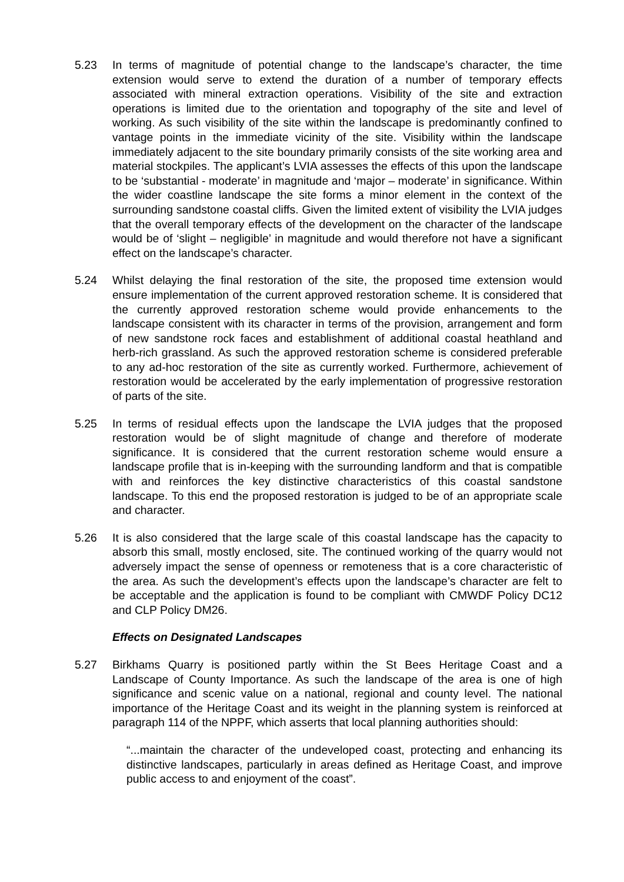5.23 In terms of magnitude of potential change to the landscape’s character, the time extension would serve to extend the duration of a number of temporary effects associated with mineral extraction operations. Visibility of the site and extraction operations is limited due to the orientation and topography of the site and level of working. As such visibility of the site within the landscape is predominantly confined to vantage points in the immediate vicinity of the site. Visibility within the landscape immediately adjacent to the site boundary primarily consists of the site working area and material stockpiles. The applicant’s LVIA assesses the effects of this upon the landscape to be ‘substantial - moderate’ in magnitude and ‘major – moderate’ in significance. Within the wider coastline landscape the site forms a minor element in the context of the surrounding sandstone coastal cliffs. Given the limited extent of visibility the LVIA judges that the overall temporary effects of the development on the character of the landscape would be of ‘slight – negligible’ in magnitude and would therefore not have a significant effect on the landscape’s character.
5.24 Whilst delaying the final restoration of the site, the proposed time extension would ensure implementation of the current approved restoration scheme. It is considered that the currently approved restoration scheme would provide enhancements to the landscape consistent with its character in terms of the provision, arrangement and form of new sandstone rock faces and establishment of additional coastal heathland and herb-rich grassland. As such the approved restoration scheme is considered preferable to any ad-hoc restoration of the site as currently worked. Furthermore, achievement of restoration would be accelerated by the early implementation of progressive restoration of parts of the site.
5.25 In terms of residual effects upon the landscape the LVIA judges that the proposed restoration would be of slight magnitude of change and therefore of moderate significance. It is considered that the current restoration scheme would ensure a landscape profile that is in-keeping with the surrounding landform and that is compatible with and reinforces the key distinctive characteristics of this coastal sandstone landscape. To this end the proposed restoration is judged to be of an appropriate scale and character.
5.26 It is also considered that the large scale of this coastal landscape has the capacity to absorb this small, mostly enclosed, site. The continued working of the quarry would not adversely impact the sense of openness or remoteness that is a core characteristic of the area. As such the development’s effects upon the landscape’s character are felt to be acceptable and the application is found to be compliant with CMWDF Policy DC12 and CLP Policy DM26.
Effects on Designated Landscapes
5.27 Birkhams Quarry is positioned partly within the St Bees Heritage Coast and a Landscape of County Importance. As such the landscape of the area is one of high significance and scenic value on a national, regional and county level. The national importance of the Heritage Coast and its weight in the planning system is reinforced at paragraph 114 of the NPPF, which asserts that local planning authorities should:
“...maintain the character of the undeveloped coast, protecting and enhancing its distinctive landscapes, particularly in areas defined as Heritage Coast, and improve public access to and enjoyment of the coast”.